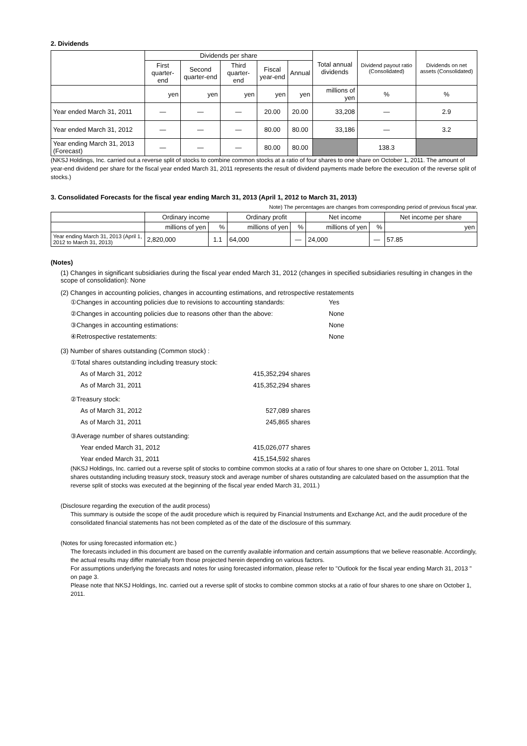2. Dividends
| | Dividends per share | | | | | Total annual dividends | Dividend payout ratio (Consolidated) | Dividends on net assets (Consolidated) |
| --- | --- | --- | --- | --- | --- | --- | --- | --- |
| | First quarter-end | Second quarter-end | Third quarter-end | Fiscal year-end | Annual | | | |
| | yen | yen | yen | yen | yen | millions of yen | % | % |
| Year ended March 31, 2011 | — | — | — | 20.00 | 20.00 | 33,208 | — | 2.9 |
| Year ended March 31, 2012 | — | — | — | 80.00 | 80.00 | 33,186 | — | 3.2 |
| Year ending March 31, 2013 (Forecast) | — | — | — | 80.00 | 80.00 | | 138.3 | |
(NKSJ Holdings, Inc. carried out a reverse split of stocks to combine common stocks at a ratio of four shares to one share on October 1, 2011. The amount of year-end dividend per share for the fiscal year ended March 31, 2011 represents the result of dividend payments made before the execution of the reverse split of stocks.)
3. Consolidated Forecasts for the fiscal year ending March 31, 2013 (April 1, 2012 to March 31, 2013)
Note) The percentages are changes from corresponding period of previous fiscal year.
| | Ordinary income | | Ordinary profit | | Net income | | Net income per share |
| --- | --- | --- | --- | --- | --- | --- | --- |
| | millions of yen | % | millions of yen | % | millions of yen | % | yen |
| Year ending March 31, 2013 (April 1, 2012 to March 31, 2013) | 2,820,000 | 1.1 | 64,000 | — | 24,000 | — | 57.85 |
(Notes)
(1) Changes in significant subsidiaries during the fiscal year ended March 31, 2012 (changes in specified subsidiaries resulting in changes in the scope of consolidation): None
(2) Changes in accounting policies, changes in accounting estimations, and retrospective restatements
①Changes in accounting policies due to revisions to accounting standards: Yes
②Changes in accounting policies due to reasons other than the above: None
③Changes in accounting estimations: None
④Retrospective restatements: None
(3) Number of shares outstanding (Common stock) :
①Total shares outstanding including treasury stock:
As of March 31, 2012 415,352,294 shares
As of March 31, 2011 415,352,294 shares
②Treasury stock:
As of March 31, 2012 527,089 shares
As of March 31, 2011 245,865 shares
③Average number of shares outstanding:
Year ended March 31, 2012 415,026,077 shares
Year ended March 31, 2011 415,154,592 shares
(NKSJ Holdings, Inc. carried out a reverse split of stocks to combine common stocks at a ratio of four shares to one share on October 1, 2011. Total shares outstanding including treasury stock, treasury stock and average number of shares outstanding are calculated based on the assumption that the reverse split of stocks was executed at the beginning of the fiscal year ended March 31, 2011.)
(Disclosure regarding the execution of the audit process)
This summary is outside the scope of the audit procedure which is required by Financial Instruments and Exchange Act, and the audit procedure of the consolidated financial statements has not been completed as of the date of the disclosure of this summary.
(Notes for using forecasted information etc.)
The forecasts included in this document are based on the currently available information and certain assumptions that we believe reasonable. Accordingly, the actual results may differ materially from those projected herein depending on various factors.
For assumptions underlying the forecasts and notes for using forecasted information, please refer to "Outlook for the fiscal year ending March 31, 2013 " on page 3.
Please note that NKSJ Holdings, Inc. carried out a reverse split of stocks to combine common stocks at a ratio of four shares to one share on October 1, 2011.